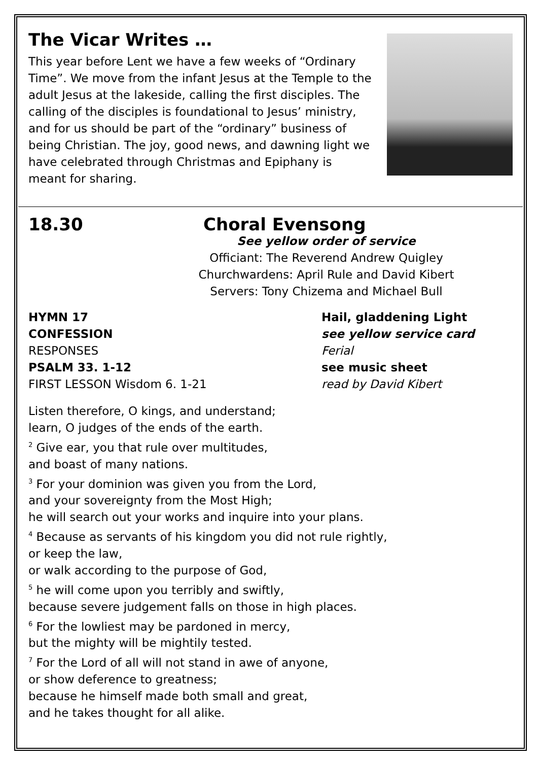The Vicar Writes …
This year before Lent we have a few weeks of “Ordinary Time”. We move from the infant Jesus at the Temple to the adult Jesus at the lakeside, calling the first disciples. The calling of the disciples is foundational to Jesus’ ministry, and for us should be part of the “ordinary” business of being Christian. The joy, good news, and dawning light we have celebrated through Christmas and Epiphany is meant for sharing.
18.30 Choral Evensong
See yellow order of service
Officiant: The Reverend Andrew Quigley
Churchwardens: April Rule and David Kibert
Servers: Tony Chizema and Michael Bull
HYMN 17 Hail, gladdening Light
CONFESSION see yellow service card
RESPONSES Ferial
PSALM 33. 1-12 see music sheet
FIRST LESSON Wisdom 6. 1-21 read by David Kibert
Listen therefore, O kings, and understand;
learn, O judges of the ends of the earth.
<sup>2</sup> Give ear, you that rule over multitudes,
and boast of many nations.
<sup>3</sup> For your dominion was given you from the Lord,
and your sovereignty from the Most High;
he will search out your works and inquire into your plans.
<sup>4</sup> Because as servants of his kingdom you did not rule rightly,
or keep the law,
or walk according to the purpose of God,
<sup>5</sup> he will come upon you terribly and swiftly,
because severe judgement falls on those in high places.
<sup>6</sup> For the lowliest may be pardoned in mercy,
but the mighty will be mightily tested.
<sup>7</sup> For the Lord of all will not stand in awe of anyone,
or show deference to greatness;
because he himself made both small and great,
and he takes thought for all alike.